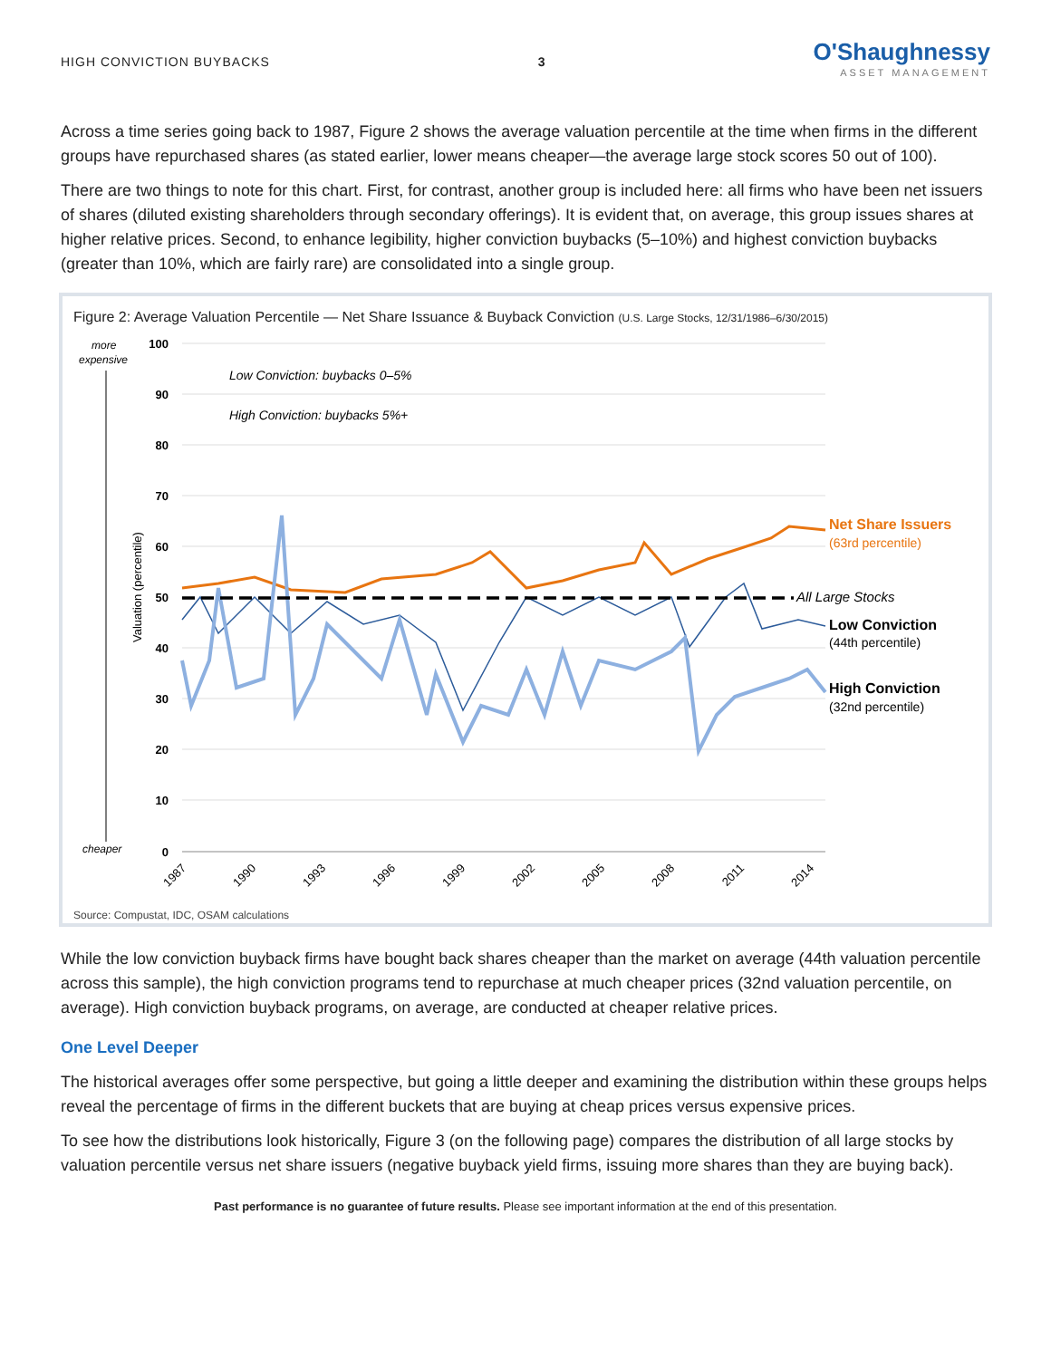HIGH CONVICTION BUYBACKS 3
O'Shaughnessy
ASSET MANAGEMENT
Across a time series going back to 1987, Figure 2 shows the average valuation percentile at the time when firms in the different groups have repurchased shares (as stated earlier, lower means cheaper—the average large stock scores 50 out of 100).
There are two things to note for this chart. First, for contrast, another group is included here: all firms who have been net issuers of shares (diluted existing shareholders through secondary offerings). It is evident that, on average, this group issues shares at higher relative prices. Second, to enhance legibility, higher conviction buybacks (5–10%) and highest conviction buybacks (greater than 10%, which are fairly rare) are consolidated into a single group.
Figure 2: Average Valuation Percentile — Net Share Issuance & Buyback Conviction (U.S. Large Stocks, 12/31/1986–6/30/2015)
more
expensive
cheaper
Valuation (percentile)
100
90
80
70
60
50
40
30
20
10
0
Low Conviction: buybacks 0–5%
High Conviction: buybacks 5%+
All Large Stocks
Net Share Issuers
(63rd percentile)
Low Conviction
(44th percentile)
High Conviction
(32nd percentile)
1987
1990
1993
1996
1999
2002
2005
2008
2011
2014
Source: Compustat, IDC, OSAM calculations
While the low conviction buyback firms have bought back shares cheaper than the market on average (44th valuation percentile across this sample), the high conviction programs tend to repurchase at much cheaper prices (32nd valuation percentile, on average). High conviction buyback programs, on average, are conducted at cheaper relative prices.
One Level Deeper
The historical averages offer some perspective, but going a little deeper and examining the distribution within these groups helps reveal the percentage of firms in the different buckets that are buying at cheap prices versus expensive prices.
To see how the distributions look historically, Figure 3 (on the following page) compares the distribution of all large stocks by valuation percentile versus net share issuers (negative buyback yield firms, issuing more shares than they are buying back).
Past performance is no guarantee of future results. Please see important information at the end of this presentation.